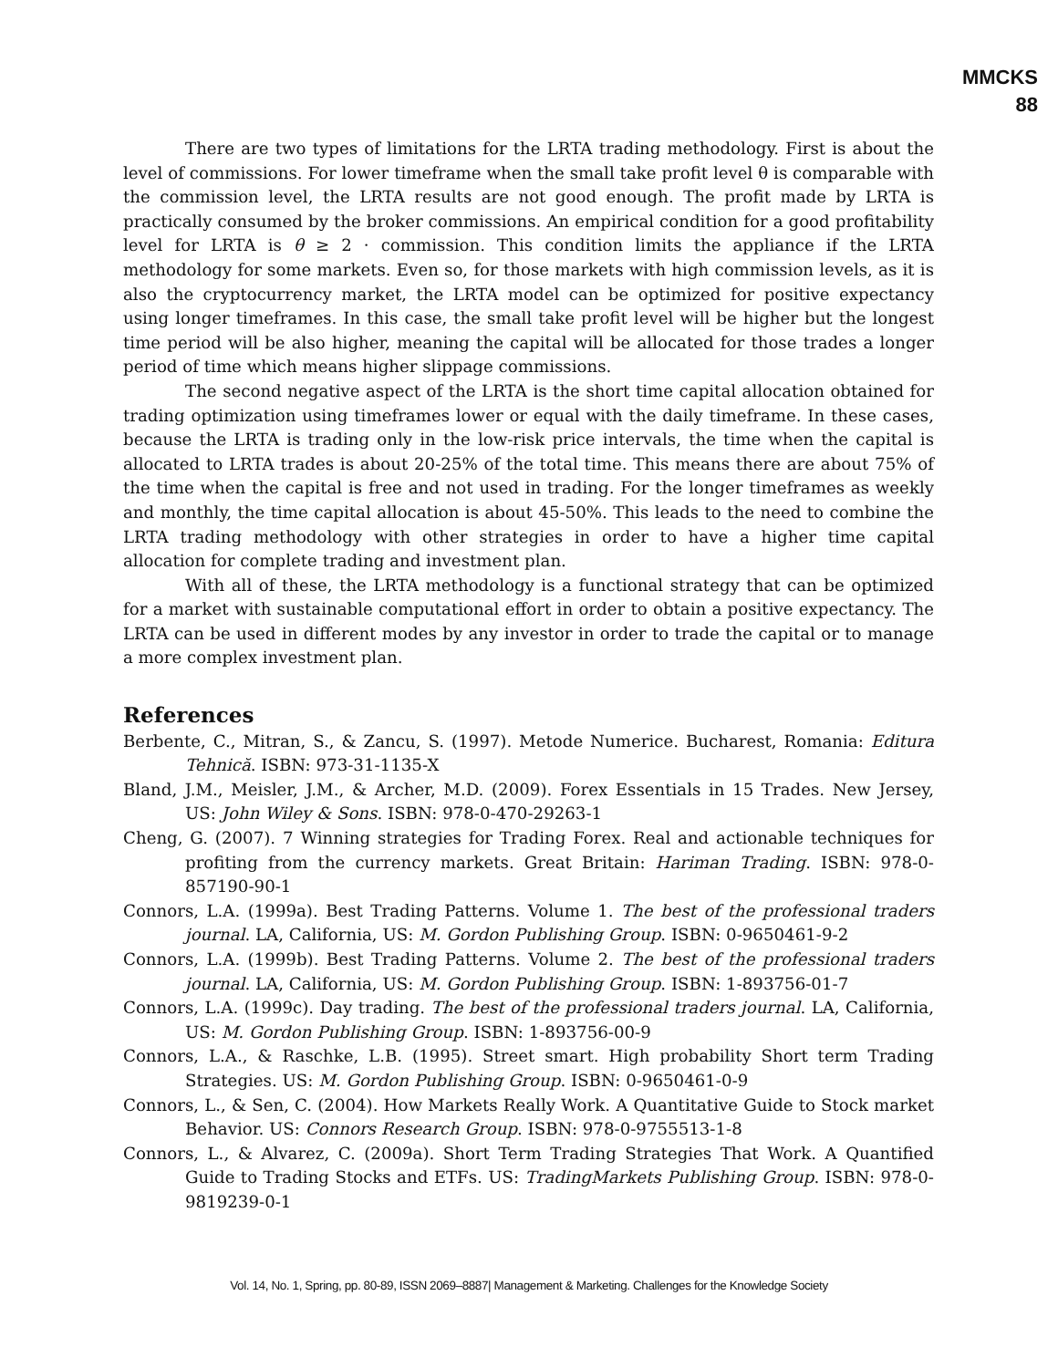MMCKS
88
There are two types of limitations for the LRTA trading methodology. First is about the level of commissions. For lower timeframe when the small take profit level θ is comparable with the commission level, the LRTA results are not good enough. The profit made by LRTA is practically consumed by the broker commissions. An empirical condition for a good profitability level for LRTA is θ ≥ 2 · commission. This condition limits the appliance if the LRTA methodology for some markets. Even so, for those markets with high commission levels, as it is also the cryptocurrency market, the LRTA model can be optimized for positive expectancy using longer timeframes. In this case, the small take profit level will be higher but the longest time period will be also higher, meaning the capital will be allocated for those trades a longer period of time which means higher slippage commissions.
The second negative aspect of the LRTA is the short time capital allocation obtained for trading optimization using timeframes lower or equal with the daily timeframe. In these cases, because the LRTA is trading only in the low-risk price intervals, the time when the capital is allocated to LRTA trades is about 20-25% of the total time. This means there are about 75% of the time when the capital is free and not used in trading. For the longer timeframes as weekly and monthly, the time capital allocation is about 45-50%. This leads to the need to combine the LRTA trading methodology with other strategies in order to have a higher time capital allocation for complete trading and investment plan.
With all of these, the LRTA methodology is a functional strategy that can be optimized for a market with sustainable computational effort in order to obtain a positive expectancy. The LRTA can be used in different modes by any investor in order to trade the capital or to manage a more complex investment plan.
References
Berbente, C., Mitran, S., & Zancu, S. (1997). Metode Numerice. Bucharest, Romania: Editura Tehnică. ISBN: 973-31-1135-X
Bland, J.M., Meisler, J.M., & Archer, M.D. (2009). Forex Essentials in 15 Trades. New Jersey, US: John Wiley & Sons. ISBN: 978-0-470-29263-1
Cheng, G. (2007). 7 Winning strategies for Trading Forex. Real and actionable techniques for profiting from the currency markets. Great Britain: Hariman Trading. ISBN: 978-0-857190-90-1
Connors, L.A. (1999a). Best Trading Patterns. Volume 1. The best of the professional traders journal. LA, California, US: M. Gordon Publishing Group. ISBN: 0-9650461-9-2
Connors, L.A. (1999b). Best Trading Patterns. Volume 2. The best of the professional traders journal. LA, California, US: M. Gordon Publishing Group. ISBN: 1-893756-01-7
Connors, L.A. (1999c). Day trading. The best of the professional traders journal. LA, California, US: M. Gordon Publishing Group. ISBN: 1-893756-00-9
Connors, L.A., & Raschke, L.B. (1995). Street smart. High probability Short term Trading Strategies. US: M. Gordon Publishing Group. ISBN: 0-9650461-0-9
Connors, L., & Sen, C. (2004). How Markets Really Work. A Quantitative Guide to Stock market Behavior. US: Connors Research Group. ISBN: 978-0-9755513-1-8
Connors, L., & Alvarez, C. (2009a). Short Term Trading Strategies That Work. A Quantified Guide to Trading Stocks and ETFs. US: TradingMarkets Publishing Group. ISBN: 978-0-9819239-0-1
Vol. 14, No. 1, Spring, pp. 80-89, ISSN 2069–8887| Management & Marketing. Challenges for the Knowledge Society